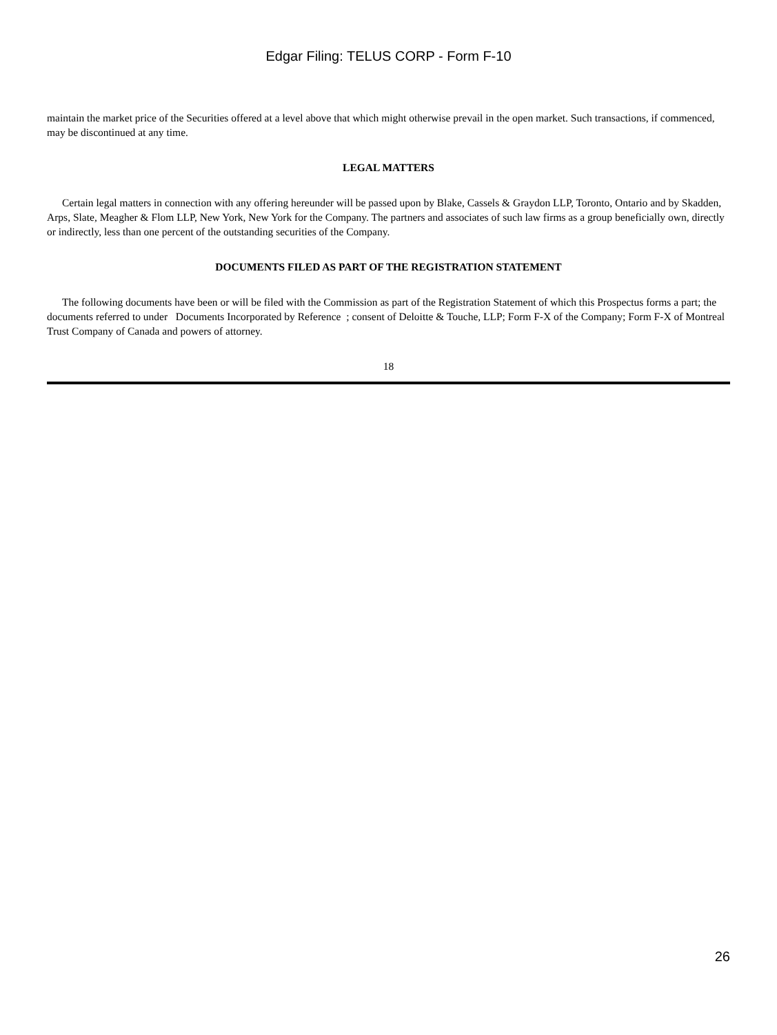Edgar Filing: TELUS CORP - Form F-10
maintain the market price of the Securities offered at a level above that which might otherwise prevail in the open market. Such transactions, if commenced, may be discontinued at any time.
LEGAL MATTERS
Certain legal matters in connection with any offering hereunder will be passed upon by Blake, Cassels & Graydon LLP, Toronto, Ontario and by Skadden, Arps, Slate, Meagher & Flom LLP, New York, New York for the Company. The partners and associates of such law firms as a group beneficially own, directly or indirectly, less than one percent of the outstanding securities of the Company.
DOCUMENTS FILED AS PART OF THE REGISTRATION STATEMENT
The following documents have been or will be filed with the Commission as part of the Registration Statement of which this Prospectus forms a part; the documents referred to under Documents Incorporated by Reference ; consent of Deloitte & Touche, LLP; Form F-X of the Company; Form F-X of Montreal Trust Company of Canada and powers of attorney.
18
26